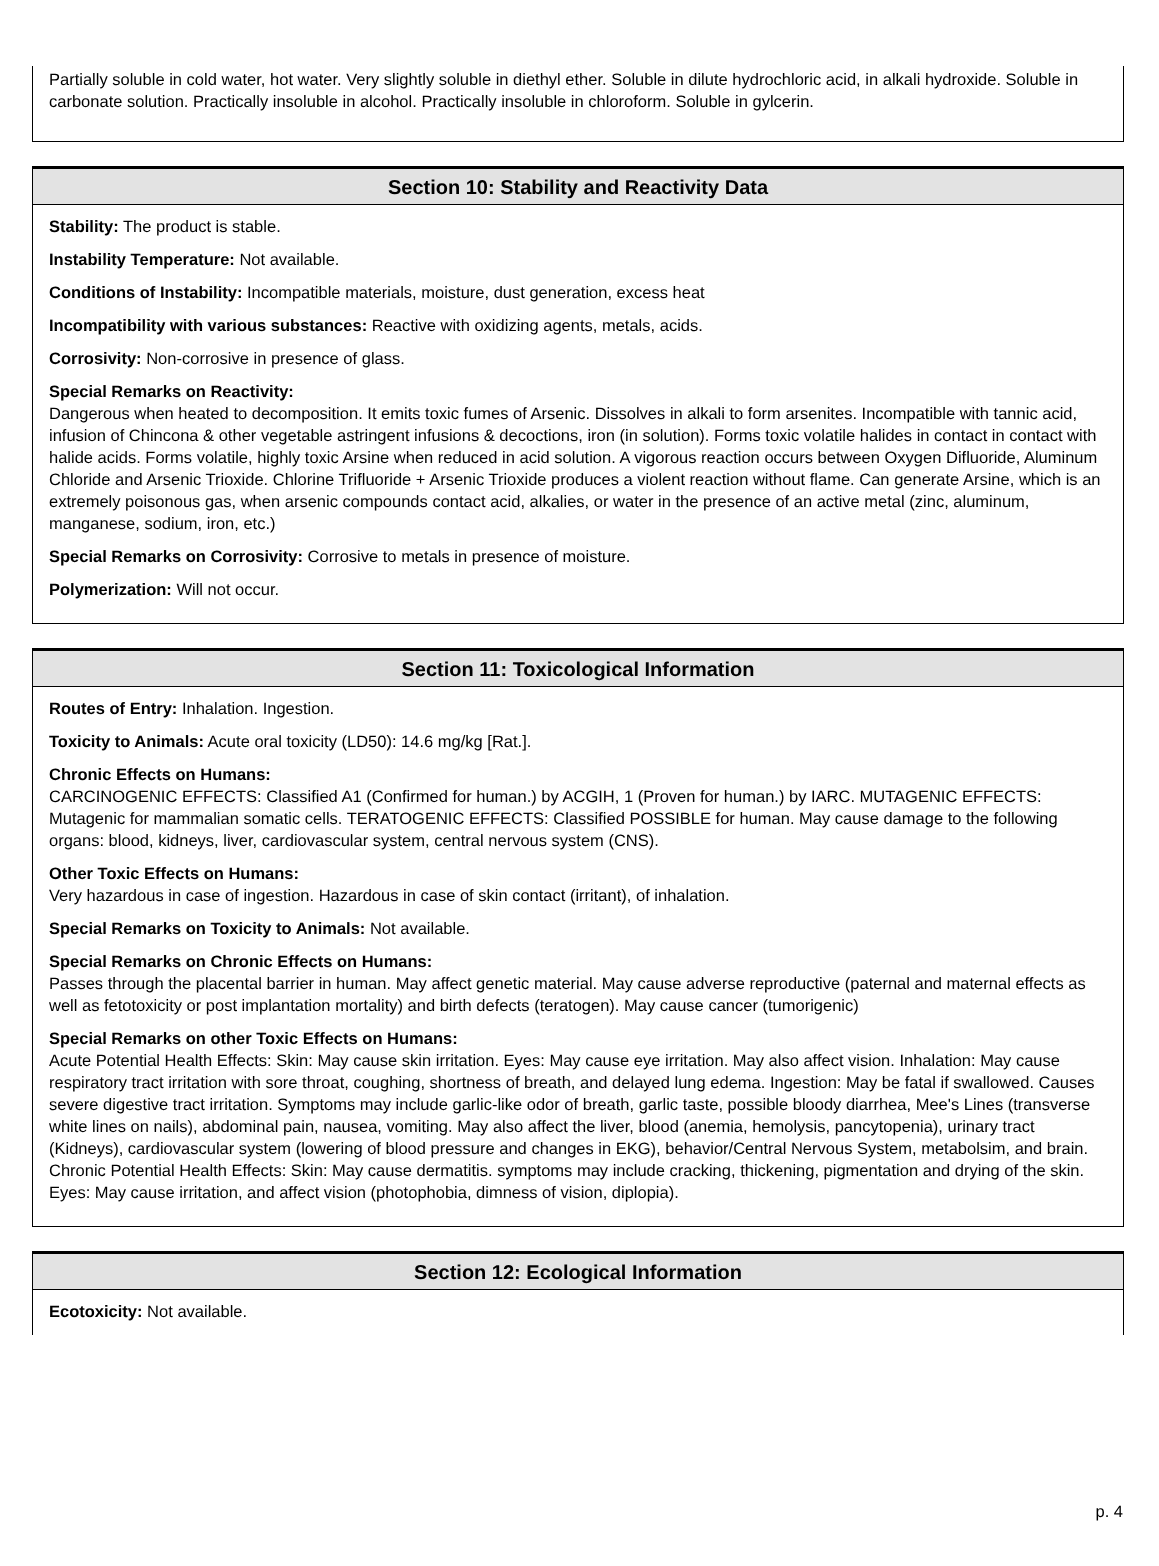Partially soluble in cold water, hot water. Very slightly soluble in diethyl ether. Soluble in dilute hydrochloric acid, in alkali hydroxide. Soluble in carbonate solution. Practically insoluble in alcohol. Practically insoluble in chloroform. Soluble in gylcerin.
Section 10: Stability and Reactivity Data
Stability: The product is stable.
Instability Temperature: Not available.
Conditions of Instability: Incompatible materials, moisture, dust generation, excess heat
Incompatibility with various substances: Reactive with oxidizing agents, metals, acids.
Corrosivity: Non-corrosive in presence of glass.
Special Remarks on Reactivity:
Dangerous when heated to decomposition. It emits toxic fumes of Arsenic. Dissolves in alkali to form arsenites. Incompatible with tannic acid, infusion of Chincona & other vegetable astringent infusions & decoctions, iron (in solution). Forms toxic volatile halides in contact in contact with halide acids. Forms volatile, highly toxic Arsine when reduced in acid solution. A vigorous reaction occurs between Oxygen Difluoride, Aluminum Chloride and Arsenic Trioxide. Chlorine Trifluoride + Arsenic Trioxide produces a violent reaction without flame. Can generate Arsine, which is an extremely poisonous gas, when arsenic compounds contact acid, alkalies, or water in the presence of an active metal (zinc, aluminum, manganese, sodium, iron, etc.)
Special Remarks on Corrosivity: Corrosive to metals in presence of moisture.
Polymerization: Will not occur.
Section 11: Toxicological Information
Routes of Entry: Inhalation. Ingestion.
Toxicity to Animals: Acute oral toxicity (LD50): 14.6 mg/kg [Rat.].
Chronic Effects on Humans:
CARCINOGENIC EFFECTS: Classified A1 (Confirmed for human.) by ACGIH, 1 (Proven for human.) by IARC. MUTAGENIC EFFECTS: Mutagenic for mammalian somatic cells. TERATOGENIC EFFECTS: Classified POSSIBLE for human. May cause damage to the following organs: blood, kidneys, liver, cardiovascular system, central nervous system (CNS).
Other Toxic Effects on Humans:
Very hazardous in case of ingestion. Hazardous in case of skin contact (irritant), of inhalation.
Special Remarks on Toxicity to Animals: Not available.
Special Remarks on Chronic Effects on Humans:
Passes through the placental barrier in human. May affect genetic material. May cause adverse reproductive (paternal and maternal effects as well as fetotoxicity or post implantation mortality) and birth defects (teratogen). May cause cancer (tumorigenic)
Special Remarks on other Toxic Effects on Humans:
Acute Potential Health Effects: Skin: May cause skin irritation. Eyes: May cause eye irritation. May also affect vision. Inhalation: May cause respiratory tract irritation with sore throat, coughing, shortness of breath, and delayed lung edema. Ingestion: May be fatal if swallowed. Causes severe digestive tract irritation. Symptoms may include garlic-like odor of breath, garlic taste, possible bloody diarrhea, Mee's Lines (transverse white lines on nails), abdominal pain, nausea, vomiting. May also affect the liver, blood (anemia, hemolysis, pancytopenia), urinary tract (Kidneys), cardiovascular system (lowering of blood pressure and changes in EKG), behavior/Central Nervous System, metabolsim, and brain. Chronic Potential Health Effects: Skin: May cause dermatitis. symptoms may include cracking, thickening, pigmentation and drying of the skin. Eyes: May cause irritation, and affect vision (photophobia, dimness of vision, diplopia).
Section 12: Ecological Information
Ecotoxicity: Not available.
p. 4